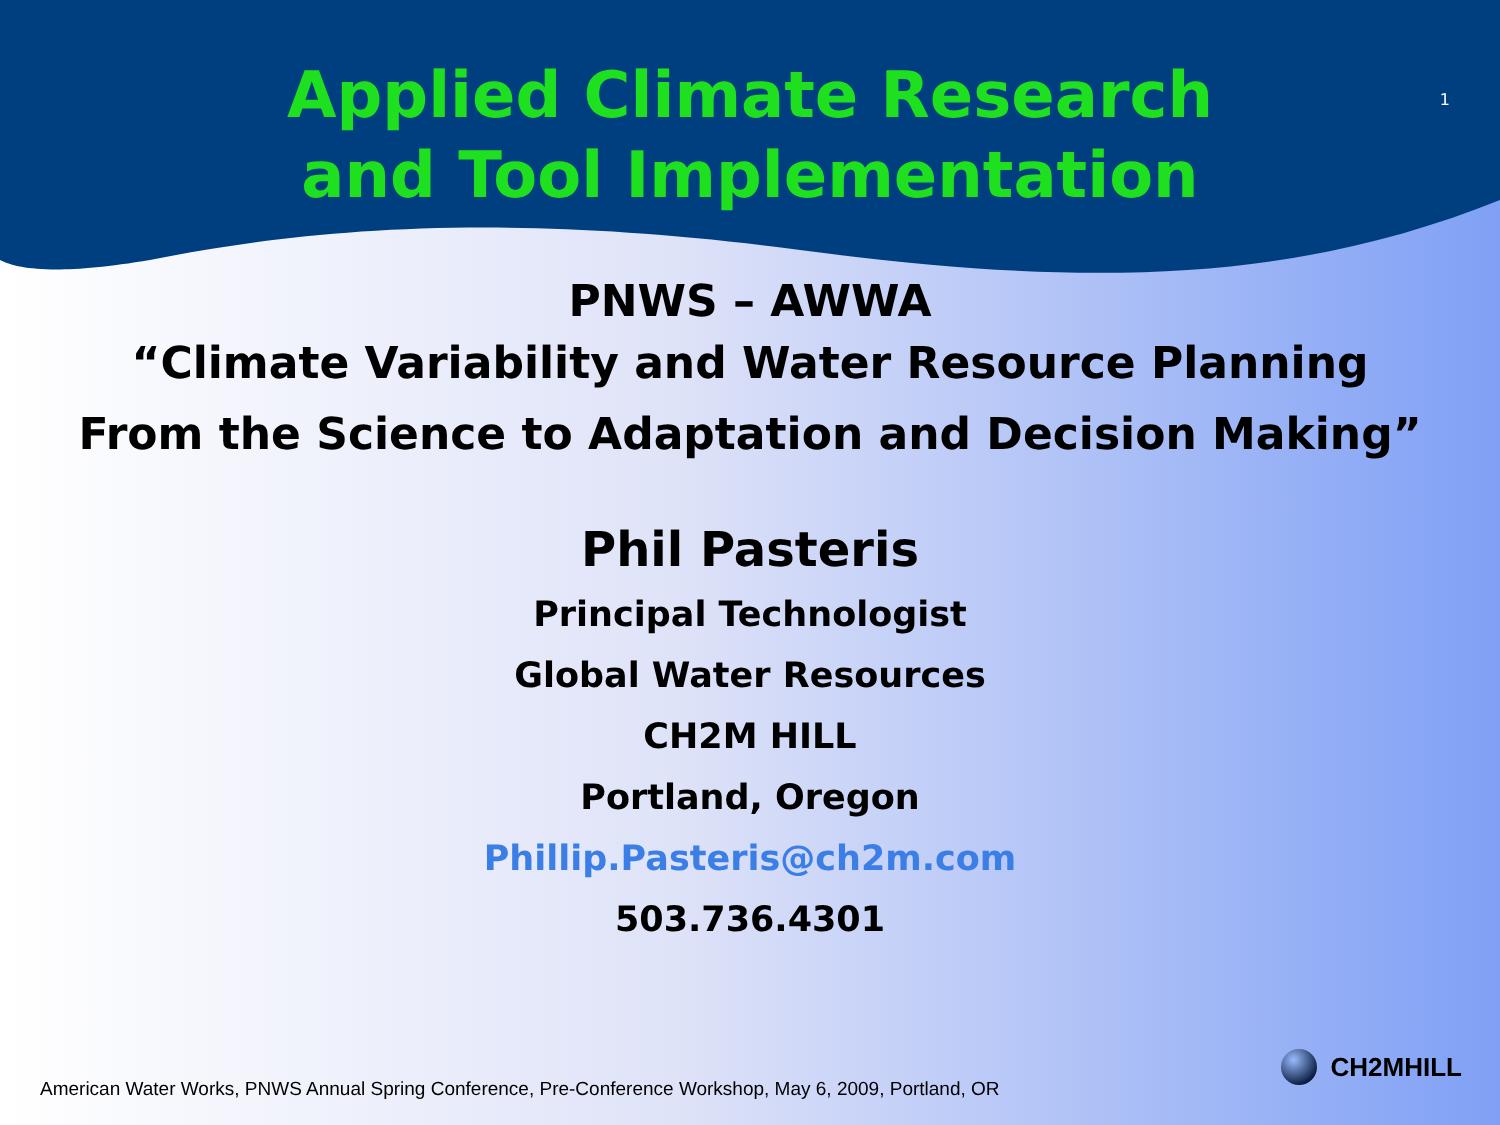Applied Climate Research
and Tool Implementation
1
PNWS – AWWA
“Climate Variability and Water Resource Planning
From the Science to Adaptation and Decision Making”
Phil Pasteris
Principal Technologist
Global Water Resources
CH2M HILL
Portland, Oregon
Phillip.Pasteris@ch2m.com
503.736.4301
American Water Works, PNWS Annual Spring Conference, Pre-Conference Workshop, May 6, 2009, Portland, OR
CH2MHILL